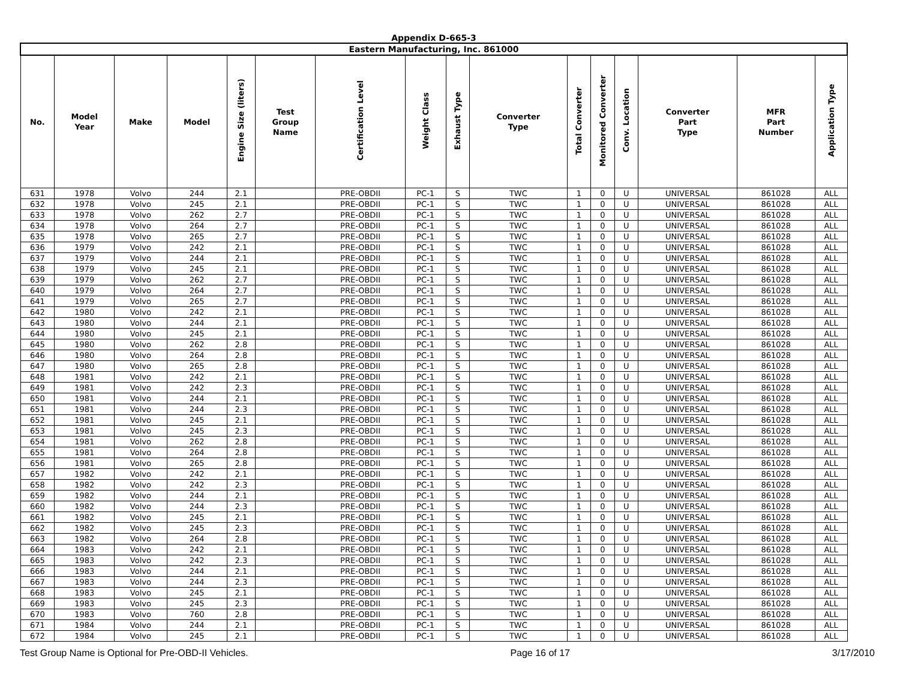Appendix D-665-3
| Eastern Manufacturing, Inc. 861000 | | | | | | | | | | | | | | | |
| No. | Model Year | Make | Model | Engine Size (liters) | Test Group Name | Certification Level | Weight Class | Exhaust Type | Converter Type | Total Converter | Monitored Converter | Conv. Location | Converter Part Type | MFR Part Number | Application Type |
| 631 | 1978 | Volvo | 244 | 2.1 | | PRE-OBDII | PC-1 | S | TWC | 1 | 0 | U | UNIVERSAL | 861028 | ALL |
| 632 | 1978 | Volvo | 245 | 2.1 | | PRE-OBDII | PC-1 | S | TWC | 1 | 0 | U | UNIVERSAL | 861028 | ALL |
| 633 | 1978 | Volvo | 262 | 2.7 | | PRE-OBDII | PC-1 | S | TWC | 1 | 0 | U | UNIVERSAL | 861028 | ALL |
| 634 | 1978 | Volvo | 264 | 2.7 | | PRE-OBDII | PC-1 | S | TWC | 1 | 0 | U | UNIVERSAL | 861028 | ALL |
| 635 | 1978 | Volvo | 265 | 2.7 | | PRE-OBDII | PC-1 | S | TWC | 1 | 0 | U | UNIVERSAL | 861028 | ALL |
| 636 | 1979 | Volvo | 242 | 2.1 | | PRE-OBDII | PC-1 | S | TWC | 1 | 0 | U | UNIVERSAL | 861028 | ALL |
| 637 | 1979 | Volvo | 244 | 2.1 | | PRE-OBDII | PC-1 | S | TWC | 1 | 0 | U | UNIVERSAL | 861028 | ALL |
| 638 | 1979 | Volvo | 245 | 2.1 | | PRE-OBDII | PC-1 | S | TWC | 1 | 0 | U | UNIVERSAL | 861028 | ALL |
| 639 | 1979 | Volvo | 262 | 2.7 | | PRE-OBDII | PC-1 | S | TWC | 1 | 0 | U | UNIVERSAL | 861028 | ALL |
| 640 | 1979 | Volvo | 264 | 2.7 | | PRE-OBDII | PC-1 | S | TWC | 1 | 0 | U | UNIVERSAL | 861028 | ALL |
| 641 | 1979 | Volvo | 265 | 2.7 | | PRE-OBDII | PC-1 | S | TWC | 1 | 0 | U | UNIVERSAL | 861028 | ALL |
| 642 | 1980 | Volvo | 242 | 2.1 | | PRE-OBDII | PC-1 | S | TWC | 1 | 0 | U | UNIVERSAL | 861028 | ALL |
| 643 | 1980 | Volvo | 244 | 2.1 | | PRE-OBDII | PC-1 | S | TWC | 1 | 0 | U | UNIVERSAL | 861028 | ALL |
| 644 | 1980 | Volvo | 245 | 2.1 | | PRE-OBDII | PC-1 | S | TWC | 1 | 0 | U | UNIVERSAL | 861028 | ALL |
| 645 | 1980 | Volvo | 262 | 2.8 | | PRE-OBDII | PC-1 | S | TWC | 1 | 0 | U | UNIVERSAL | 861028 | ALL |
| 646 | 1980 | Volvo | 264 | 2.8 | | PRE-OBDII | PC-1 | S | TWC | 1 | 0 | U | UNIVERSAL | 861028 | ALL |
| 647 | 1980 | Volvo | 265 | 2.8 | | PRE-OBDII | PC-1 | S | TWC | 1 | 0 | U | UNIVERSAL | 861028 | ALL |
| 648 | 1981 | Volvo | 242 | 2.1 | | PRE-OBDII | PC-1 | S | TWC | 1 | 0 | U | UNIVERSAL | 861028 | ALL |
| 649 | 1981 | Volvo | 242 | 2.3 | | PRE-OBDII | PC-1 | S | TWC | 1 | 0 | U | UNIVERSAL | 861028 | ALL |
| 650 | 1981 | Volvo | 244 | 2.1 | | PRE-OBDII | PC-1 | S | TWC | 1 | 0 | U | UNIVERSAL | 861028 | ALL |
| 651 | 1981 | Volvo | 244 | 2.3 | | PRE-OBDII | PC-1 | S | TWC | 1 | 0 | U | UNIVERSAL | 861028 | ALL |
| 652 | 1981 | Volvo | 245 | 2.1 | | PRE-OBDII | PC-1 | S | TWC | 1 | 0 | U | UNIVERSAL | 861028 | ALL |
| 653 | 1981 | Volvo | 245 | 2.3 | | PRE-OBDII | PC-1 | S | TWC | 1 | 0 | U | UNIVERSAL | 861028 | ALL |
| 654 | 1981 | Volvo | 262 | 2.8 | | PRE-OBDII | PC-1 | S | TWC | 1 | 0 | U | UNIVERSAL | 861028 | ALL |
| 655 | 1981 | Volvo | 264 | 2.8 | | PRE-OBDII | PC-1 | S | TWC | 1 | 0 | U | UNIVERSAL | 861028 | ALL |
| 656 | 1981 | Volvo | 265 | 2.8 | | PRE-OBDII | PC-1 | S | TWC | 1 | 0 | U | UNIVERSAL | 861028 | ALL |
| 657 | 1982 | Volvo | 242 | 2.1 | | PRE-OBDII | PC-1 | S | TWC | 1 | 0 | U | UNIVERSAL | 861028 | ALL |
| 658 | 1982 | Volvo | 242 | 2.3 | | PRE-OBDII | PC-1 | S | TWC | 1 | 0 | U | UNIVERSAL | 861028 | ALL |
| 659 | 1982 | Volvo | 244 | 2.1 | | PRE-OBDII | PC-1 | S | TWC | 1 | 0 | U | UNIVERSAL | 861028 | ALL |
| 660 | 1982 | Volvo | 244 | 2.3 | | PRE-OBDII | PC-1 | S | TWC | 1 | 0 | U | UNIVERSAL | 861028 | ALL |
| 661 | 1982 | Volvo | 245 | 2.1 | | PRE-OBDII | PC-1 | S | TWC | 1 | 0 | U | UNIVERSAL | 861028 | ALL |
| 662 | 1982 | Volvo | 245 | 2.3 | | PRE-OBDII | PC-1 | S | TWC | 1 | 0 | U | UNIVERSAL | 861028 | ALL |
| 663 | 1982 | Volvo | 264 | 2.8 | | PRE-OBDII | PC-1 | S | TWC | 1 | 0 | U | UNIVERSAL | 861028 | ALL |
| 664 | 1983 | Volvo | 242 | 2.1 | | PRE-OBDII | PC-1 | S | TWC | 1 | 0 | U | UNIVERSAL | 861028 | ALL |
| 665 | 1983 | Volvo | 242 | 2.3 | | PRE-OBDII | PC-1 | S | TWC | 1 | 0 | U | UNIVERSAL | 861028 | ALL |
| 666 | 1983 | Volvo | 244 | 2.1 | | PRE-OBDII | PC-1 | S | TWC | 1 | 0 | U | UNIVERSAL | 861028 | ALL |
| 667 | 1983 | Volvo | 244 | 2.3 | | PRE-OBDII | PC-1 | S | TWC | 1 | 0 | U | UNIVERSAL | 861028 | ALL |
| 668 | 1983 | Volvo | 245 | 2.1 | | PRE-OBDII | PC-1 | S | TWC | 1 | 0 | U | UNIVERSAL | 861028 | ALL |
| 669 | 1983 | Volvo | 245 | 2.3 | | PRE-OBDII | PC-1 | S | TWC | 1 | 0 | U | UNIVERSAL | 861028 | ALL |
| 670 | 1983 | Volvo | 760 | 2.8 | | PRE-OBDII | PC-1 | S | TWC | 1 | 0 | U | UNIVERSAL | 861028 | ALL |
| 671 | 1984 | Volvo | 244 | 2.1 | | PRE-OBDII | PC-1 | S | TWC | 1 | 0 | U | UNIVERSAL | 861028 | ALL |
| 672 | 1984 | Volvo | 245 | 2.1 | | PRE-OBDII | PC-1 | S | TWC | 1 | 0 | U | UNIVERSAL | 861028 | ALL |
Test Group Name is Optional for Pre-OBD-II Vehicles. Page 16 of 17 3/17/2010